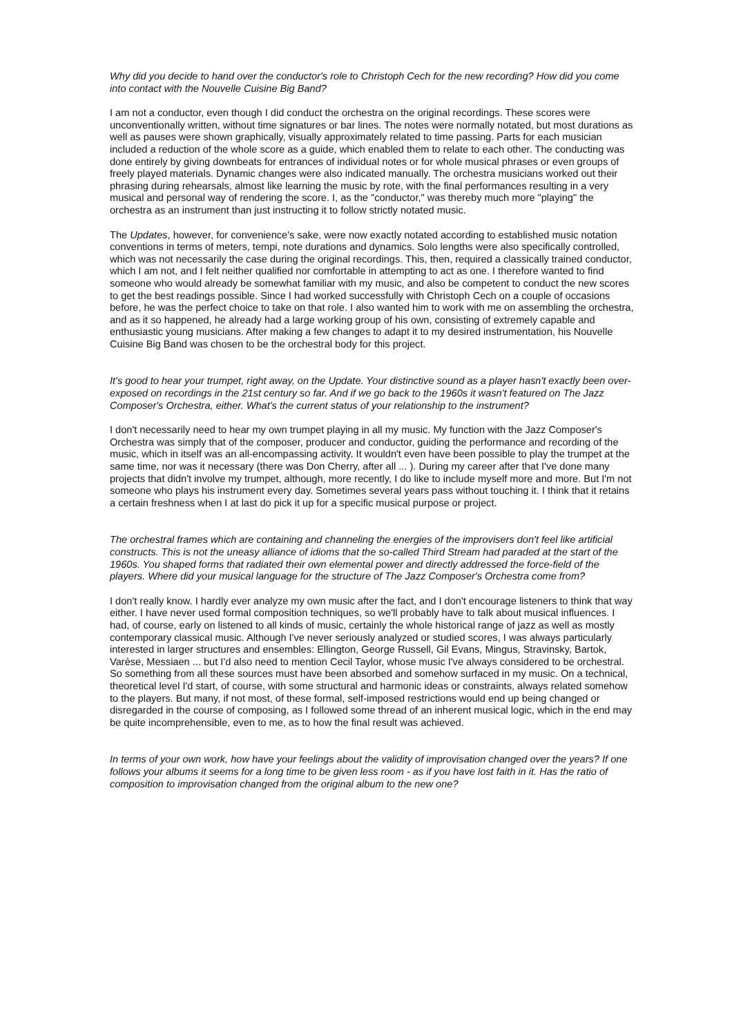Why did you decide to hand over the conductor's role to Christoph Cech for the new recording? How did you come into contact with the Nouvelle Cuisine Big Band?
I am not a conductor, even though I did conduct the orchestra on the original recordings. These scores were unconventionally written, without time signatures or bar lines. The notes were normally notated, but most durations as well as pauses were shown graphically, visually approximately related to time passing. Parts for each musician included a reduction of the whole score as a guide, which enabled them to relate to each other. The conducting was done entirely by giving downbeats for entrances of individual notes or for whole musical phrases or even groups of freely played materials. Dynamic changes were also indicated manually. The orchestra musicians worked out their phrasing during rehearsals, almost like learning the music by rote, with the final performances resulting in a very musical and personal way of rendering the score. I, as the "conductor," was thereby much more "playing" the orchestra as an instrument than just instructing it to follow strictly notated music.
The Updates, however, for convenience's sake, were now exactly notated according to established music notation conventions in terms of meters, tempi, note durations and dynamics. Solo lengths were also specifically controlled, which was not necessarily the case during the original recordings. This, then, required a classically trained conductor, which I am not, and I felt neither qualified nor comfortable in attempting to act as one. I therefore wanted to find someone who would already be somewhat familiar with my music, and also be competent to conduct the new scores to get the best readings possible. Since I had worked successfully with Christoph Cech on a couple of occasions before, he was the perfect choice to take on that role. I also wanted him to work with me on assembling the orchestra, and as it so happened, he already had a large working group of his own, consisting of extremely capable and enthusiastic young musicians. After making a few changes to adapt it to my desired instrumentation, his Nouvelle Cuisine Big Band was chosen to be the orchestral body for this project.
It's good to hear your trumpet, right away, on the Update. Your distinctive sound as a player hasn't exactly been over-exposed on recordings in the 21st century so far. And if we go back to the 1960s it wasn't featured on The Jazz Composer's Orchestra, either. What's the current status of your relationship to the instrument?
I don't necessarily need to hear my own trumpet playing in all my music. My function with the Jazz Composer's Orchestra was simply that of the composer, producer and conductor, guiding the performance and recording of the music, which in itself was an all-encompassing activity. It wouldn't even have been possible to play the trumpet at the same time, nor was it necessary (there was Don Cherry, after all ... ). During my career after that I've done many projects that didn't involve my trumpet, although, more recently, I do like to include myself more and more. But I'm not someone who plays his instrument every day. Sometimes several years pass without touching it. I think that it retains a certain freshness when I at last do pick it up for a specific musical purpose or project.
The orchestral frames which are containing and channeling the energies of the improvisers don't feel like artificial constructs. This is not the uneasy alliance of idioms that the so-called Third Stream had paraded at the start of the 1960s. You shaped forms that radiated their own elemental power and directly addressed the force-field of the players. Where did your musical language for the structure of The Jazz Composer's Orchestra come from?
I don't really know. I hardly ever analyze my own music after the fact, and I don't encourage listeners to think that way either. I have never used formal composition techniques, so we'll probably have to talk about musical influences. I had, of course, early on listened to all kinds of music, certainly the whole historical range of jazz as well as mostly contemporary classical music. Although I've never seriously analyzed or studied scores, I was always particularly interested in larger structures and ensembles: Ellington, George Russell, Gil Evans, Mingus, Stravinsky, Bartok, Varèse, Messiaen ... but I'd also need to mention Cecil Taylor, whose music I've always considered to be orchestral. So something from all these sources must have been absorbed and somehow surfaced in my music. On a technical, theoretical level I'd start, of course, with some structural and harmonic ideas or constraints, always related somehow to the players. But many, if not most, of these formal, self-imposed restrictions would end up being changed or disregarded in the course of composing, as I followed some thread of an inherent musical logic, which in the end may be quite incomprehensible, even to me, as to how the final result was achieved.
In terms of your own work, how have your feelings about the validity of improvisation changed over the years? If one follows your albums it seems for a long time to be given less room - as if you have lost faith in it. Has the ratio of composition to improvisation changed from the original album to the new one?